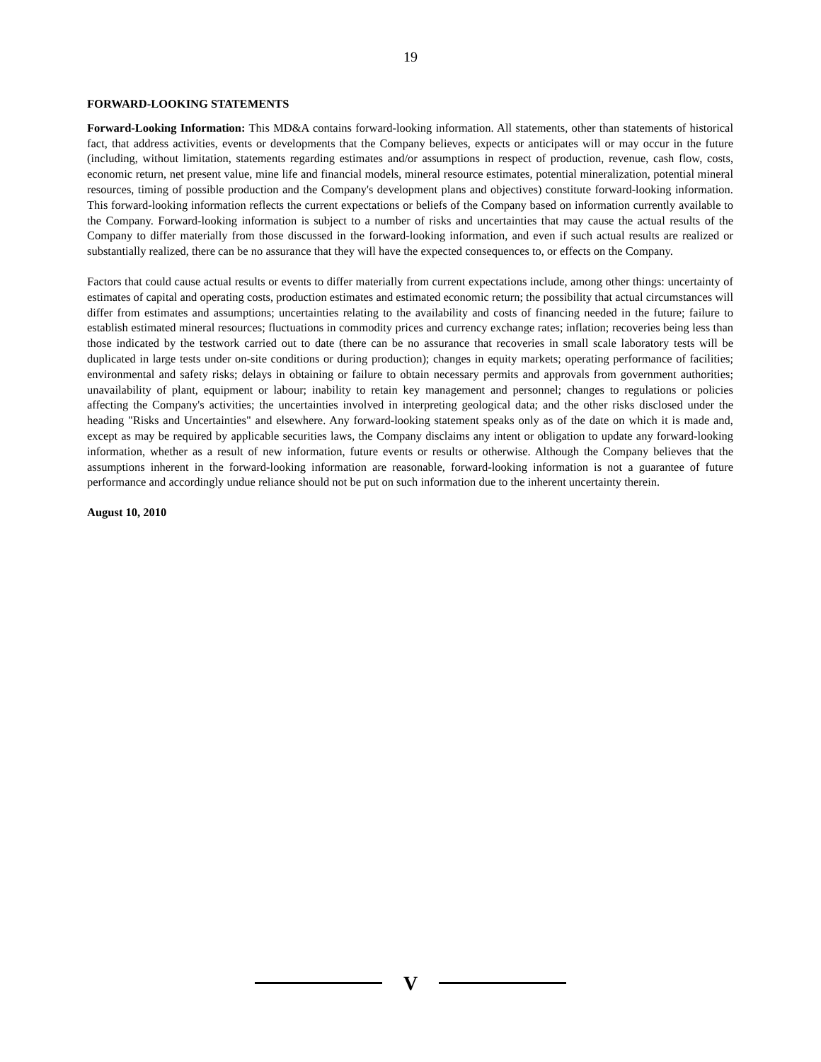19
FORWARD-LOOKING STATEMENTS
Forward-Looking Information: This MD&A contains forward-looking information. All statements, other than statements of historical fact, that address activities, events or developments that the Company believes, expects or anticipates will or may occur in the future (including, without limitation, statements regarding estimates and/or assumptions in respect of production, revenue, cash flow, costs, economic return, net present value, mine life and financial models, mineral resource estimates, potential mineralization, potential mineral resources, timing of possible production and the Company's development plans and objectives) constitute forward-looking information. This forward-looking information reflects the current expectations or beliefs of the Company based on information currently available to the Company. Forward-looking information is subject to a number of risks and uncertainties that may cause the actual results of the Company to differ materially from those discussed in the forward-looking information, and even if such actual results are realized or substantially realized, there can be no assurance that they will have the expected consequences to, or effects on the Company.
Factors that could cause actual results or events to differ materially from current expectations include, among other things: uncertainty of estimates of capital and operating costs, production estimates and estimated economic return; the possibility that actual circumstances will differ from estimates and assumptions; uncertainties relating to the availability and costs of financing needed in the future; failure to establish estimated mineral resources; fluctuations in commodity prices and currency exchange rates; inflation; recoveries being less than those indicated by the testwork carried out to date (there can be no assurance that recoveries in small scale laboratory tests will be duplicated in large tests under on-site conditions or during production); changes in equity markets; operating performance of facilities; environmental and safety risks; delays in obtaining or failure to obtain necessary permits and approvals from government authorities; unavailability of plant, equipment or labour; inability to retain key management and personnel; changes to regulations or policies affecting the Company's activities; the uncertainties involved in interpreting geological data; and the other risks disclosed under the heading "Risks and Uncertainties" and elsewhere. Any forward-looking statement speaks only as of the date on which it is made and, except as may be required by applicable securities laws, the Company disclaims any intent or obligation to update any forward-looking information, whether as a result of new information, future events or results or otherwise. Although the Company believes that the assumptions inherent in the forward-looking information are reasonable, forward-looking information is not a guarantee of future performance and accordingly undue reliance should not be put on such information due to the inherent uncertainty therein.
August 10, 2010
V